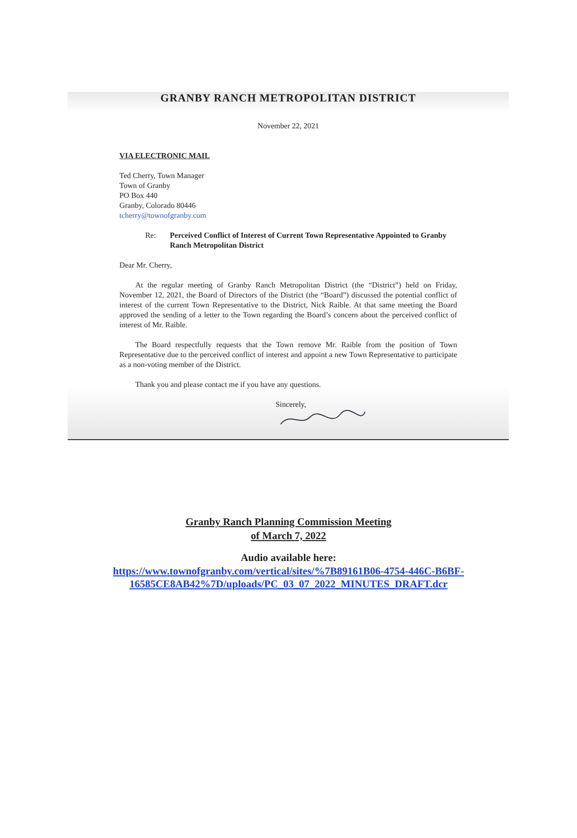GRANBY RANCH METROPOLITAN DISTRICT
November 22, 2021
VIA ELECTRONIC MAIL
Ted Cherry, Town Manager
Town of Granby
PO Box 440
Granby, Colorado 80446
tcherry@townofgranby.com
Re: Perceived Conflict of Interest of Current Town Representative Appointed to Granby Ranch Metropolitan District
Dear Mr. Cherry,
At the regular meeting of Granby Ranch Metropolitan District (the “District”) held on Friday, November 12, 2021, the Board of Directors of the District (the “Board”) discussed the potential conflict of interest of the current Town Representative to the District, Nick Raible. At that same meeting the Board approved the sending of a letter to the Town regarding the Board’s concern about the perceived conflict of interest of Mr. Raible.
The Board respectfully requests that the Town remove Mr. Raible from the position of Town Representative due to the perceived conflict of interest and appoint a new Town Representative to participate as a non-voting member of the District.
Thank you and please contact me if you have any questions.
Sincerely,
Granby Ranch Planning Commission Meeting
of March 7, 2022
Audio available here:
https://www.townofgranby.com/vertical/sites/%7B89161B06-4754-446C-B6BF-
16585CE8AB42%7D/uploads/PC_03_07_2022_MINUTES_DRAFT.dcr